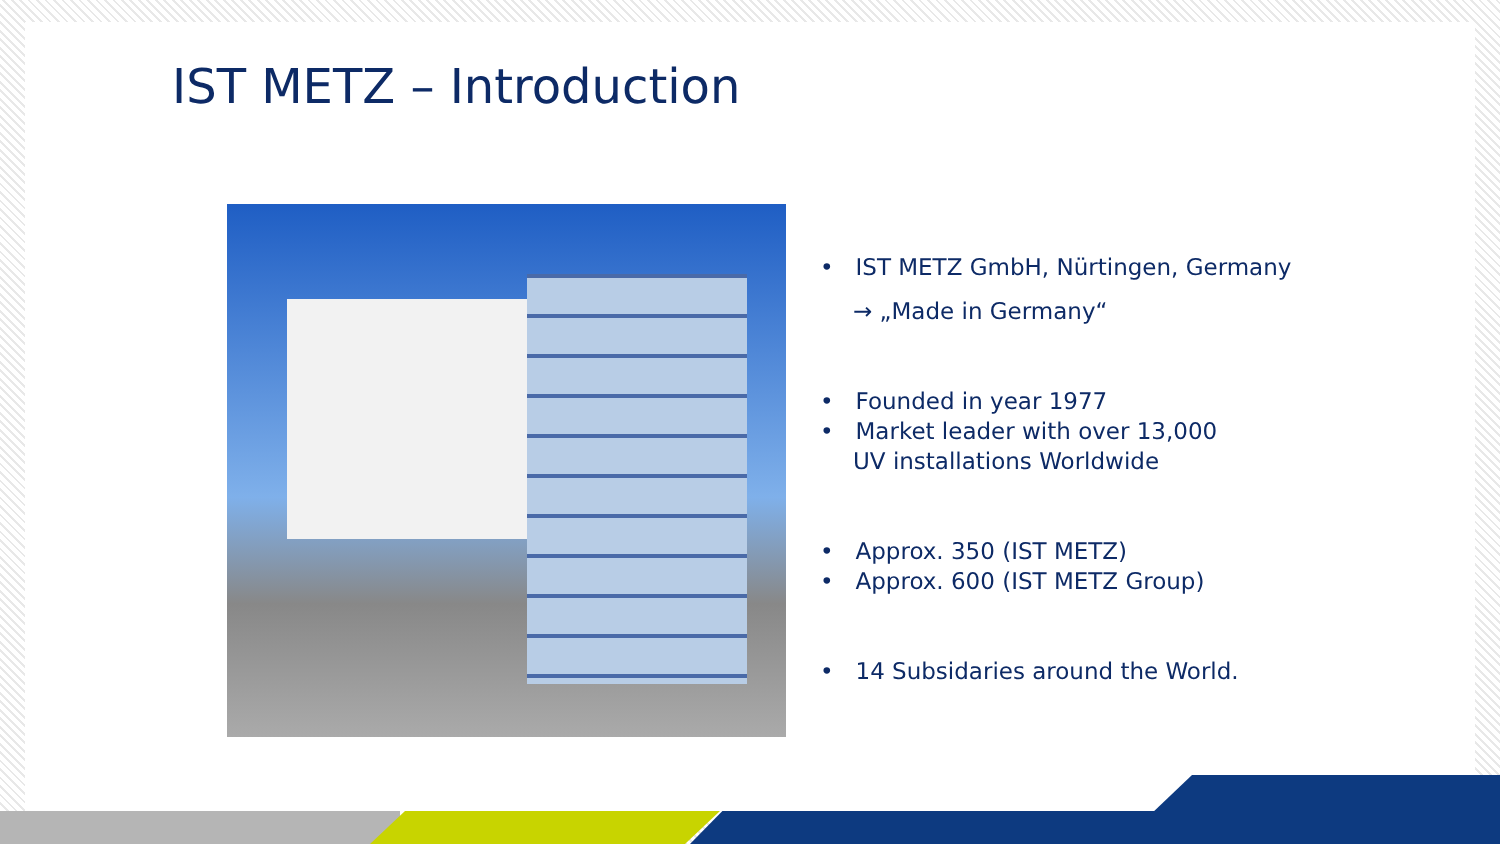IST METZ – Introduction
• IST METZ GmbH, Nürtingen, Germany
→ „Made in Germany“
• Founded in year 1977
• Market leader with over 13,000
UV installations Worldwide
• Approx. 350 (IST METZ)
• Approx. 600 (IST METZ Group)
• 14 Subsidaries around the World.